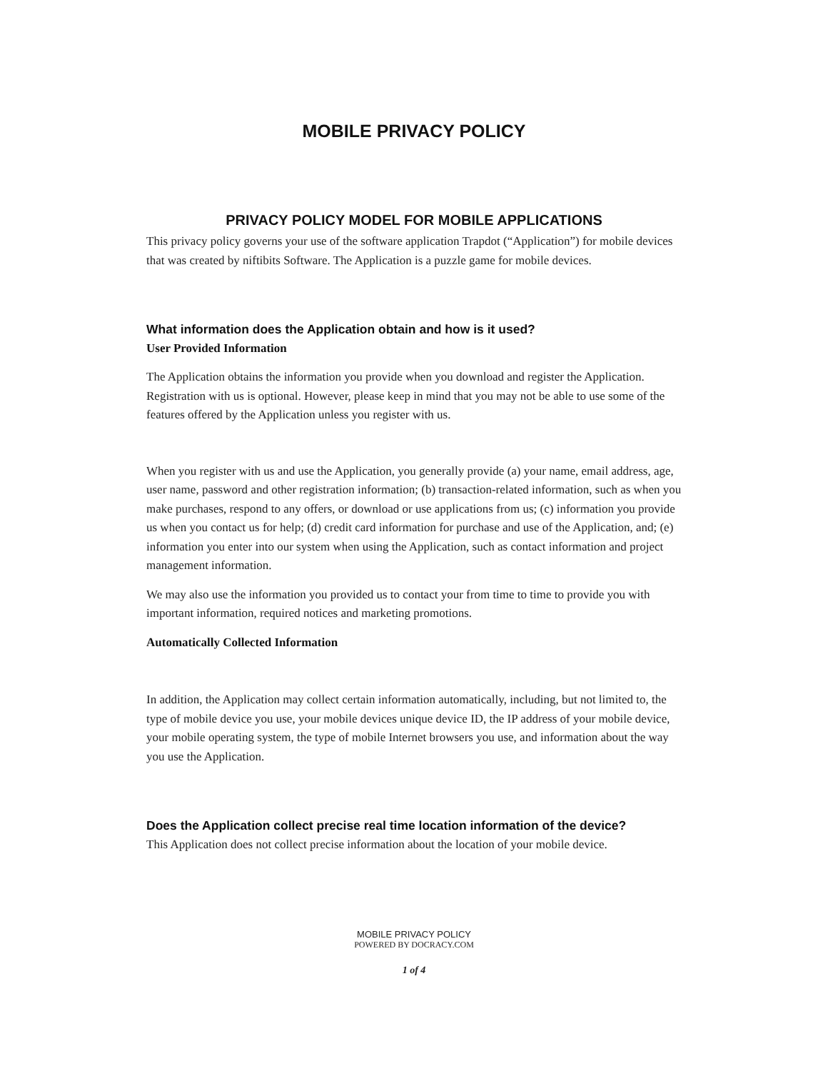MOBILE PRIVACY POLICY
PRIVACY POLICY MODEL FOR MOBILE APPLICATIONS
This privacy policy governs your use of the software application Trapdot (“Application”) for mobile devices that was created by niftibits Software. The Application is a puzzle game for mobile devices.
What information does the Application obtain and how is it used?
User Provided Information
The Application obtains the information you provide when you download and register the Application. Registration with us is optional. However, please keep in mind that you may not be able to use some of the features offered by the Application unless you register with us.
When you register with us and use the Application, you generally provide (a) your name, email address, age, user name, password and other registration information; (b) transaction-related information, such as when you make purchases, respond to any offers, or download or use applications from us; (c) information you provide us when you contact us for help; (d) credit card information for purchase and use of the Application, and; (e) information you enter into our system when using the Application, such as contact information and project management information.
We may also use the information you provided us to contact your from time to time to provide you with important information, required notices and marketing promotions.
Automatically Collected Information
In addition, the Application may collect certain information automatically, including, but not limited to, the type of mobile device you use, your mobile devices unique device ID, the IP address of your mobile device, your mobile operating system, the type of mobile Internet browsers you use, and information about the way you use the Application.
Does the Application collect precise real time location information of the device?
This Application does not collect precise information about the location of your mobile device.
MOBILE PRIVACY POLICY
POWERED BY DOCRACY.COM
1 of 4